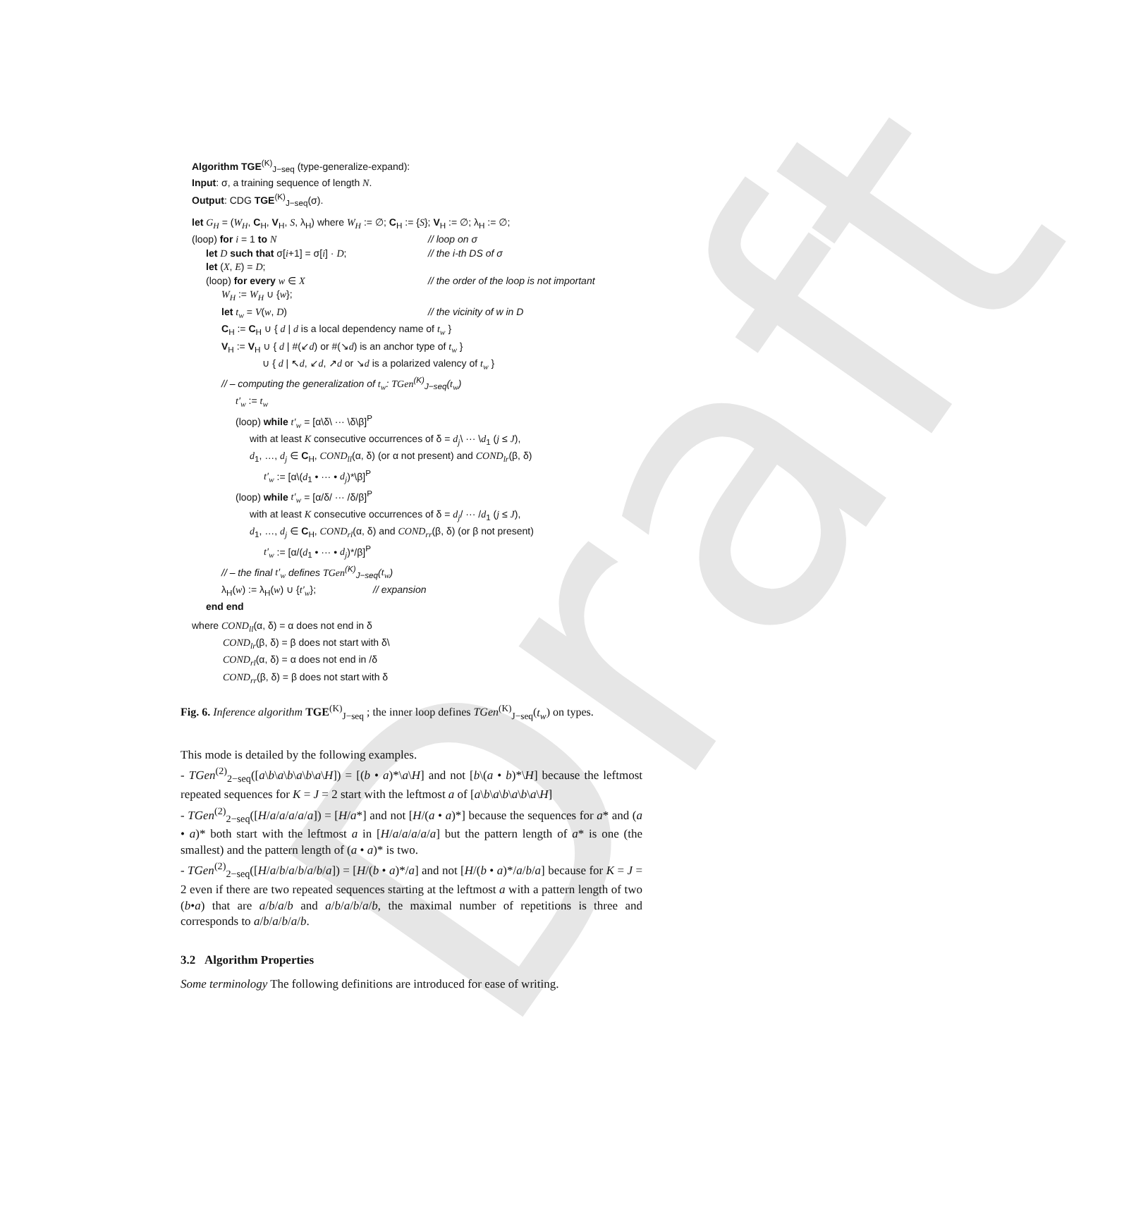Draft
Algorithm TGE<sup>(K)</sup><sub>J−seq</sub> (type-generalize-expand):
Input: σ, a training sequence of length N.
Output: CDG TGE<sup>(K)</sup><sub>J−seq</sub>(σ).
let G<sub>H</sub> = (W<sub>H</sub>, C<sub>H</sub>, V<sub>H</sub>, S, λ<sub>H</sub>) where W<sub>H</sub> := ∅; C<sub>H</sub> := {S}; V<sub>H</sub> := ∅; λ<sub>H</sub> := ∅;
(loop) for i = 1 to N // loop on σ
let D such that σ[i+1] = σ[i] · D; // the i-th DS of σ
let (X, E) = D;
(loop) for every w ∈ X // the order of the loop is not important
W<sub>H</sub> := W<sub>H</sub> ∪ {w};
let t<sub>w</sub> = V(w, D) // the vicinity of w in D
C<sub>H</sub> := C<sub>H</sub> ∪ { d | d is a local dependency name of t<sub>w</sub> }
V<sub>H</sub> := V<sub>H</sub> ∪ { d | #(↙d) or #(↘d) is an anchor type of t<sub>w</sub> }
∪ { d | ↖d, ↙d, ↗d or ↘d is a polarized valency of t<sub>w</sub> }
// – computing the generalization of t<sub>w</sub>: TGen<sup>(K)</sup><sub>J−seq</sub>(t<sub>w</sub>)
t′<sub>w</sub> := t<sub>w</sub>
(loop) while t′<sub>w</sub> = [α\δ\ ··· \δ\β]<sup>P</sup>
with at least K consecutive occurrences of δ = d<sub>j</sub>\ ··· \d<sub>1</sub> (j ≤ J),
d<sub>1</sub>, …, d<sub>j</sub> ∈ C<sub>H</sub>, COND<sub>ll</sub>(α, δ) (or α not present) and COND<sub>lr</sub>(β, δ)
t′<sub>w</sub> := [α\(d<sub>1</sub> • ··· • d<sub>j</sub>)*\β]<sup>P</sup>
(loop) while t′<sub>w</sub> = [α/δ/ ··· /δ/β]<sup>P</sup>
with at least K consecutive occurrences of δ = d<sub>j</sub>/ ··· /d<sub>1</sub> (j ≤ J),
d<sub>1</sub>, …, d<sub>j</sub> ∈ C<sub>H</sub>, COND<sub>rl</sub>(α, δ) and COND<sub>rr</sub>(β, δ) (or β not present)
t′<sub>w</sub> := [α/(d<sub>1</sub> • ··· • d<sub>j</sub>)*/β]<sup>P</sup>
// – the final t′<sub>w</sub> defines TGen<sup>(K)</sup><sub>J−seq</sub>(t<sub>w</sub>)
λ<sub>H</sub>(w) := λ<sub>H</sub>(w) ∪ {t′<sub>w</sub>}; // expansion
end end
where COND<sub>ll</sub>(α, δ) = α does not end in δ
COND<sub>lr</sub>(β, δ) = β does not start with δ\
COND<sub>rl</sub>(α, δ) = α does not end in /δ
COND<sub>rr</sub>(β, δ) = β does not start with δ
Fig. 6. Inference algorithm TGE<sup>(K)</sup><sub>J−seq</sub> ; the inner loop defines TGen<sup>(K)</sup><sub>J−seq</sub>(t<sub>w</sub>) on types.
This mode is detailed by the following examples.
- TGen<sup>(2)</sup><sub>2−seq</sub>([a\b\a\b\a\b\a\H]) = [(b • a)*\a\H] and not [b\(a • b)*\H] because the leftmost repeated sequences for K = J = 2 start with the leftmost a of [a\b\a\b\a\b\a\H]
- TGen<sup>(2)</sup><sub>2−seq</sub>([H/a/a/a/a/a]) = [H/a*] and not [H/(a • a)*] because the sequences for a* and (a • a)* both start with the leftmost a in [H/a/a/a/a/a] but the pattern length of a* is one (the smallest) and the pattern length of (a • a)* is two.
- TGen<sup>(2)</sup><sub>2−seq</sub>([H/a/b/a/b/a/b/a]) = [H/(b • a)*/a] and not [H/(b • a)*/a/b/a] because for K = J = 2 even if there are two repeated sequences starting at the leftmost a with a pattern length of two (b•a) that are a/b/a/b and a/b/a/b/a/b, the maximal number of repetitions is three and corresponds to a/b/a/b/a/b.
3.2 Algorithm Properties
Some terminology The following definitions are introduced for ease of writing.